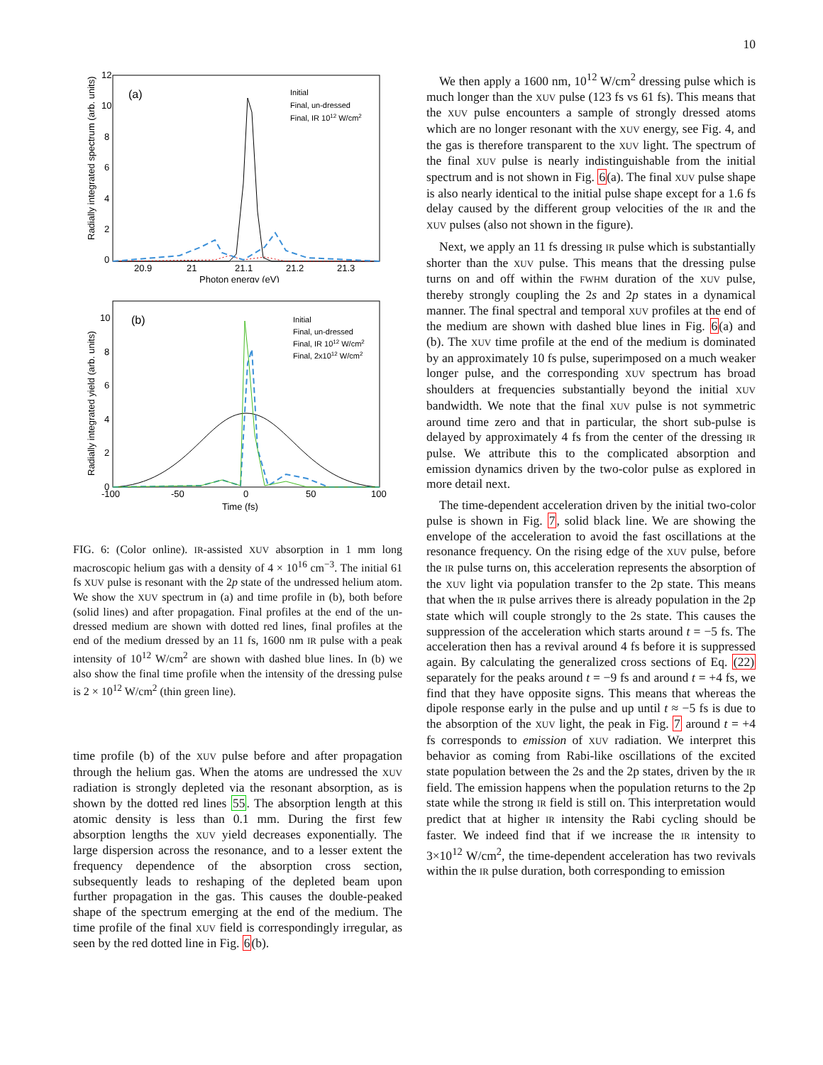10
(a)
Radially integrated spectrum (arb. units)
12
10
8
6
4
2
0
20.9
21
21.1
21.2
21.3
Photon energy (eV)
Initial
Final, un-dressed
Final, IR 1012 W/cm2
(b)
Radially integrated yield (arb. units)
10
8
6
4
2
0
-100
-50
0
50
100
Time (fs)
Initial
Final, un-dressed
Final, IR 1012 W/cm2
Final, 2x1012 W/cm2
FIG. 6: (Color online). IR-assisted XUV absorption in 1 mm long macroscopic helium gas with a density of 4 × 10<sup>16</sup> cm<sup>−3</sup>. The initial 61 fs XUV pulse is resonant with the 2p state of the undressed helium atom. We show the XUV spectrum in (a) and time profile in (b), both before (solid lines) and after propagation. Final profiles at the end of the un-dressed medium are shown with dotted red lines, final profiles at the end of the medium dressed by an 11 fs, 1600 nm IR pulse with a peak intensity of 10<sup>12</sup> W/cm<sup>2</sup> are shown with dashed blue lines. In (b) we also show the final time profile when the intensity of the dressing pulse is 2 × 10<sup>12</sup> W/cm<sup>2</sup> (thin green line).
time profile (b) of the XUV pulse before and after propagation through the helium gas. When the atoms are undressed the XUV radiation is strongly depleted via the resonant absorption, as is shown by the dotted red lines 55. The absorption length at this atomic density is less than 0.1 mm. During the first few absorption lengths the XUV yield decreases exponentially. The large dispersion across the resonance, and to a lesser extent the frequency dependence of the absorption cross section, subsequently leads to reshaping of the depleted beam upon further propagation in the gas. This causes the double-peaked shape of the spectrum emerging at the end of the medium. The time profile of the final XUV field is correspondingly irregular, as seen by the red dotted line in Fig. 6(b).
We then apply a 1600 nm, 10<sup>12</sup> W/cm<sup>2</sup> dressing pulse which is much longer than the XUV pulse (123 fs vs 61 fs). This means that the XUV pulse encounters a sample of strongly dressed atoms which are no longer resonant with the XUV energy, see Fig. 4, and the gas is therefore transparent to the XUV light. The spectrum of the final XUV pulse is nearly indistinguishable from the initial spectrum and is not shown in Fig. 6(a). The final XUV pulse shape is also nearly identical to the initial pulse shape except for a 1.6 fs delay caused by the different group velocities of the IR and the XUV pulses (also not shown in the figure).
Next, we apply an 11 fs dressing IR pulse which is substantially shorter than the XUV pulse. This means that the dressing pulse turns on and off within the FWHM duration of the XUV pulse, thereby strongly coupling the 2s and 2p states in a dynamical manner. The final spectral and temporal XUV profiles at the end of the medium are shown with dashed blue lines in Fig. 6(a) and (b). The XUV time profile at the end of the medium is dominated by an approximately 10 fs pulse, superimposed on a much weaker longer pulse, and the corresponding XUV spectrum has broad shoulders at frequencies substantially beyond the initial XUV bandwidth. We note that the final XUV pulse is not symmetric around time zero and that in particular, the short sub-pulse is delayed by approximately 4 fs from the center of the dressing IR pulse. We attribute this to the complicated absorption and emission dynamics driven by the two-color pulse as explored in more detail next.
The time-dependent acceleration driven by the initial two-color pulse is shown in Fig. 7, solid black line. We are showing the envelope of the acceleration to avoid the fast oscillations at the resonance frequency. On the rising edge of the XUV pulse, before the IR pulse turns on, this acceleration represents the absorption of the XUV light via population transfer to the 2p state. This means that when the IR pulse arrives there is already population in the 2p state which will couple strongly to the 2s state. This causes the suppression of the acceleration which starts around t = −5 fs. The acceleration then has a revival around 4 fs before it is suppressed again. By calculating the generalized cross sections of Eq. (22) separately for the peaks around t = −9 fs and around t = +4 fs, we find that they have opposite signs. This means that whereas the dipole response early in the pulse and up until t ≈ −5 fs is due to the absorption of the XUV light, the peak in Fig. 7 around t = +4 fs corresponds to emission of XUV radiation. We interpret this behavior as coming from Rabi-like oscillations of the excited state population between the 2s and the 2p states, driven by the IR field. The emission happens when the population returns to the 2p state while the strong IR field is still on. This interpretation would predict that at higher IR intensity the Rabi cycling should be faster. We indeed find that if we increase the IR intensity to 3×10<sup>12</sup> W/cm<sup>2</sup>, the time-dependent acceleration has two revivals within the IR pulse duration, both corresponding to emission